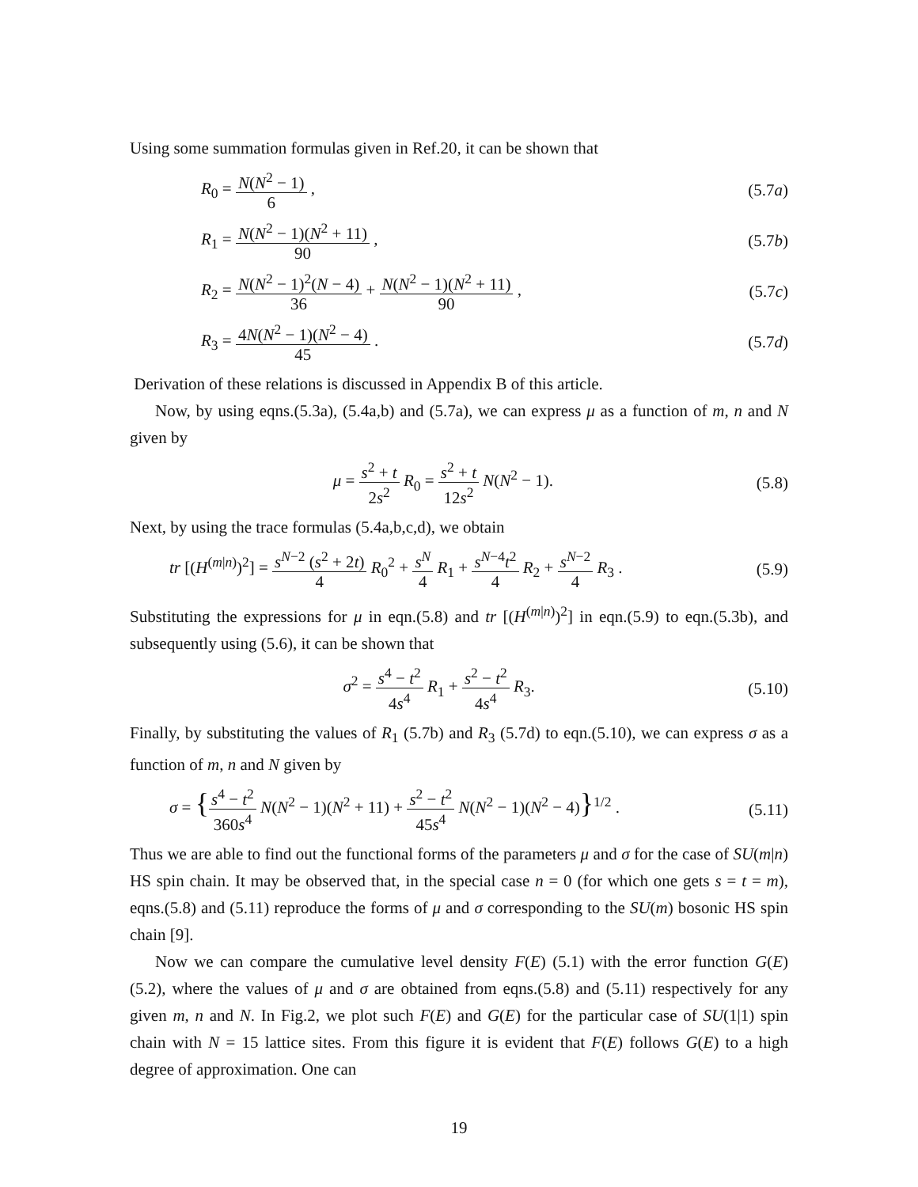Using some summation formulas given in Ref.20, it can be shown that
R<sub>0</sub> = N(N<sup>2</sup> − 1) 6 , (5.7a)
R<sub>1</sub> = N(N<sup>2</sup> − 1)(N<sup>2</sup> + 11) 90 , (5.7b)
R<sub>2</sub> = N(N<sup>2</sup> − 1)<sup>2</sup>(N − 4) 36 + N(N<sup>2</sup> − 1)(N<sup>2</sup> + 11) 90 , (5.7c)
R<sub>3</sub> = 4N(N<sup>2</sup> − 1)(N<sup>2</sup> − 4) 45 . (5.7d)
Derivation of these relations is discussed in Appendix B of this article.
Now, by using eqns.(5.3a), (5.4a,b) and (5.7a), we can express μ as a function of m, n and N given by
μ = s<sup>2</sup> + t 2s<sup>2</sup> R<sub>0</sub> = s<sup>2</sup> + t 12s<sup>2</sup> N(N<sup>2</sup> − 1). (5.8)
Next, by using the trace formulas (5.4a,b,c,d), we obtain
tr [(H<sup>(m|n)</sup>)<sup>2</sup>] = s<sup>N−2</sup> (s<sup>2</sup> + 2t) 4 R<sub>0</sub><sup>2</sup> + s<sup>N</sup> 4 R<sub>1</sub> + s<sup>N−4</sup>t<sup>2</sup> 4 R<sub>2</sub> + s<sup>N−2</sup> 4 R<sub>3</sub> . (5.9)
Substituting the expressions for μ in eqn.(5.8) and tr [(H<sup>(m|n)</sup>)<sup>2</sup>] in eqn.(5.9) to eqn.(5.3b), and subsequently using (5.6), it can be shown that
σ<sup>2</sup> = s<sup>4</sup> − t<sup>2</sup> 4s<sup>4</sup> R<sub>1</sub> + s<sup>2</sup> − t<sup>2</sup> 4s<sup>4</sup> R<sub>3</sub>. (5.10)
Finally, by substituting the values of R<sub>1</sub> (5.7b) and R<sub>3</sub> (5.7d) to eqn.(5.10), we can express σ as a function of m, n and N given by
σ = {s<sup>4</sup> − t<sup>2</sup> 360s<sup>4</sup> N(N<sup>2</sup> − 1)(N<sup>2</sup> + 11) + s<sup>2</sup> − t<sup>2</sup> 45s<sup>4</sup> N(N<sup>2</sup> − 1)(N<sup>2</sup> − 4)}<sup>1/2</sup> . (5.11)
Thus we are able to find out the functional forms of the parameters μ and σ for the case of SU(m|n) HS spin chain. It may be observed that, in the special case n = 0 (for which one gets s = t = m), eqns.(5.8) and (5.11) reproduce the forms of μ and σ corresponding to the SU(m) bosonic HS spin chain [9].
Now we can compare the cumulative level density F(E) (5.1) with the error function G(E) (5.2), where the values of μ and σ are obtained from eqns.(5.8) and (5.11) respectively for any given m, n and N. In Fig.2, we plot such F(E) and G(E) for the particular case of SU(1|1) spin chain with N = 15 lattice sites. From this figure it is evident that F(E) follows G(E) to a high degree of approximation. One can
19